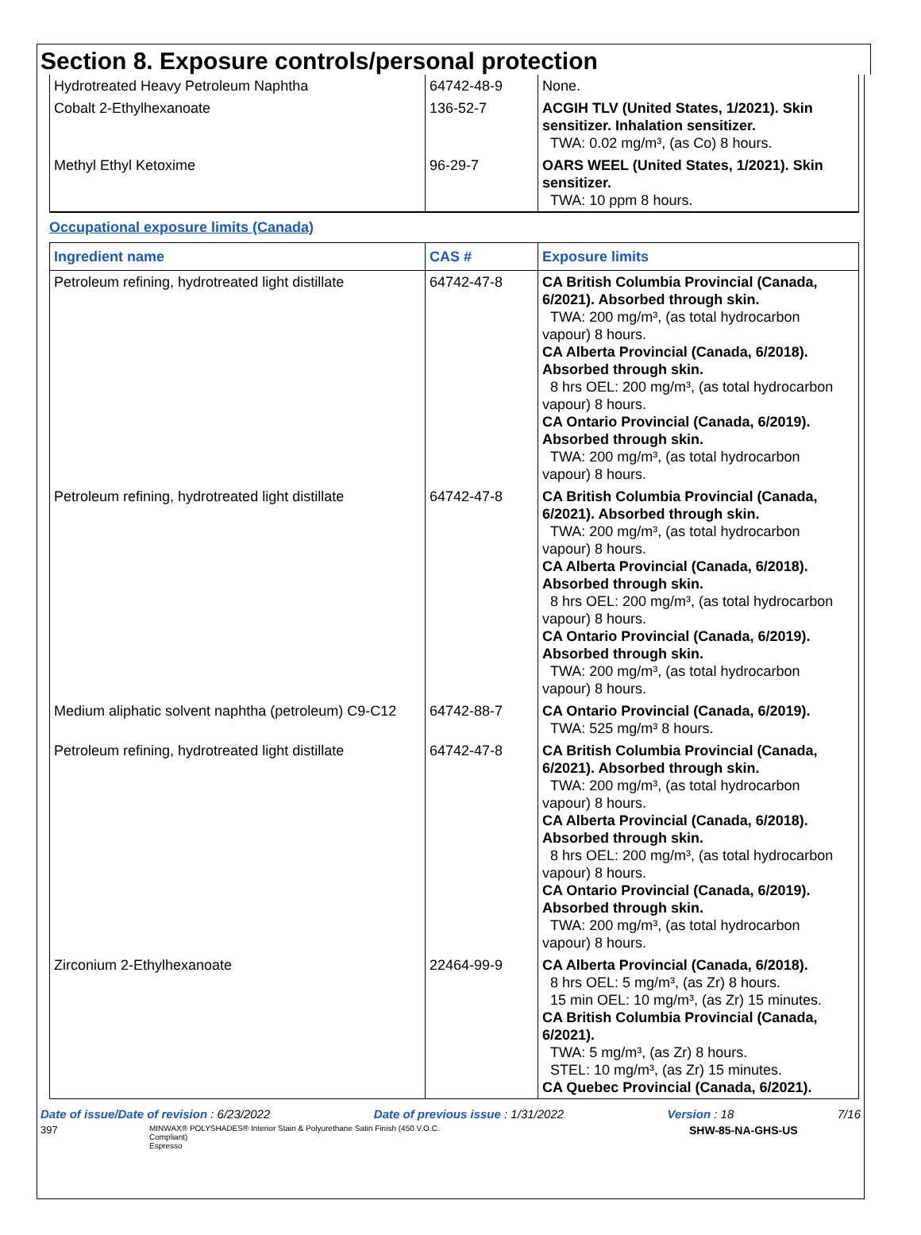Section 8. Exposure controls/personal protection
| Hydrotreated Heavy Petroleum Naphtha | 64742-48-9 | None. |
| Cobalt 2-Ethylhexanoate | 136-52-7 | ACGIH TLV (United States, 1/2021). Skin sensitizer. Inhalation sensitizer. TWA: 0.02 mg/m³, (as Co) 8 hours. |
| Methyl Ethyl Ketoxime | 96-29-7 | OARS WEEL (United States, 1/2021). Skin sensitizer. TWA: 10 ppm 8 hours. |
Occupational exposure limits (Canada)
| Ingredient name | CAS # | Exposure limits |
| --- | --- | --- |
| Petroleum refining, hydrotreated light distillate | 64742-47-8 | CA British Columbia Provincial (Canada, 6/2021). Absorbed through skin. TWA: 200 mg/m³, (as total hydrocarbon vapour) 8 hours. CA Alberta Provincial (Canada, 6/2018). Absorbed through skin. 8 hrs OEL: 200 mg/m³, (as total hydrocarbon vapour) 8 hours. CA Ontario Provincial (Canada, 6/2019). Absorbed through skin. TWA: 200 mg/m³, (as total hydrocarbon vapour) 8 hours. |
| Petroleum refining, hydrotreated light distillate | 64742-47-8 | CA British Columbia Provincial (Canada, 6/2021). Absorbed through skin. TWA: 200 mg/m³, (as total hydrocarbon vapour) 8 hours. CA Alberta Provincial (Canada, 6/2018). Absorbed through skin. 8 hrs OEL: 200 mg/m³, (as total hydrocarbon vapour) 8 hours. CA Ontario Provincial (Canada, 6/2019). Absorbed through skin. TWA: 200 mg/m³, (as total hydrocarbon vapour) 8 hours. |
| Medium aliphatic solvent naphtha (petroleum) C9-C12 | 64742-88-7 | CA Ontario Provincial (Canada, 6/2019). TWA: 525 mg/m³ 8 hours. |
| Petroleum refining, hydrotreated light distillate | 64742-47-8 | CA British Columbia Provincial (Canada, 6/2021). Absorbed through skin. TWA: 200 mg/m³, (as total hydrocarbon vapour) 8 hours. CA Alberta Provincial (Canada, 6/2018). Absorbed through skin. 8 hrs OEL: 200 mg/m³, (as total hydrocarbon vapour) 8 hours. CA Ontario Provincial (Canada, 6/2019). Absorbed through skin. TWA: 200 mg/m³, (as total hydrocarbon vapour) 8 hours. |
| Zirconium 2-Ethylhexanoate | 22464-99-9 | CA Alberta Provincial (Canada, 6/2018). 8 hrs OEL: 5 mg/m³, (as Zr) 8 hours. 15 min OEL: 10 mg/m³, (as Zr) 15 minutes. CA British Columbia Provincial (Canada, 6/2021). TWA: 5 mg/m³, (as Zr) 8 hours. STEL: 10 mg/m³, (as Zr) 15 minutes. CA Quebec Provincial (Canada, 6/2021). |
Date of issue/Date of revision : 6/23/2022 Date of previous issue : 1/31/2022 Version : 18 7/16
397 MINWAX® POLYSHADES® Interior Stain & Polyurethane Satin Finish (450 V.O.C. Compliant)
Espresso SHW-85-NA-GHS-US